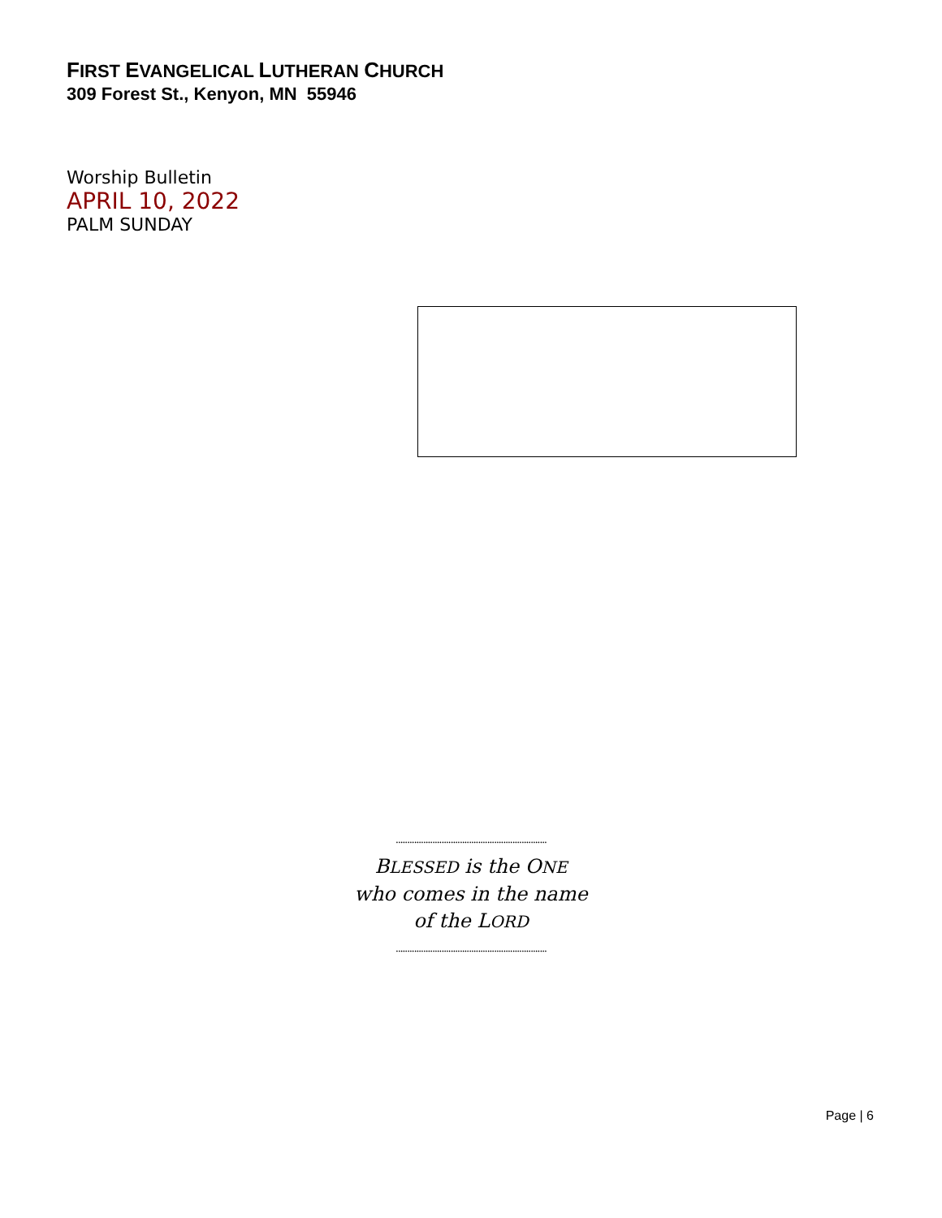FIRST EVANGELICAL LUTHERAN CHURCH
309 Forest St., Kenyon, MN 55946
Worship Bulletin
APRIL 10, 2022
PALM SUNDAY
..................................................................
BLESSED is the ONE
who comes in the name
of the LORD
..................................................................
Page | 6